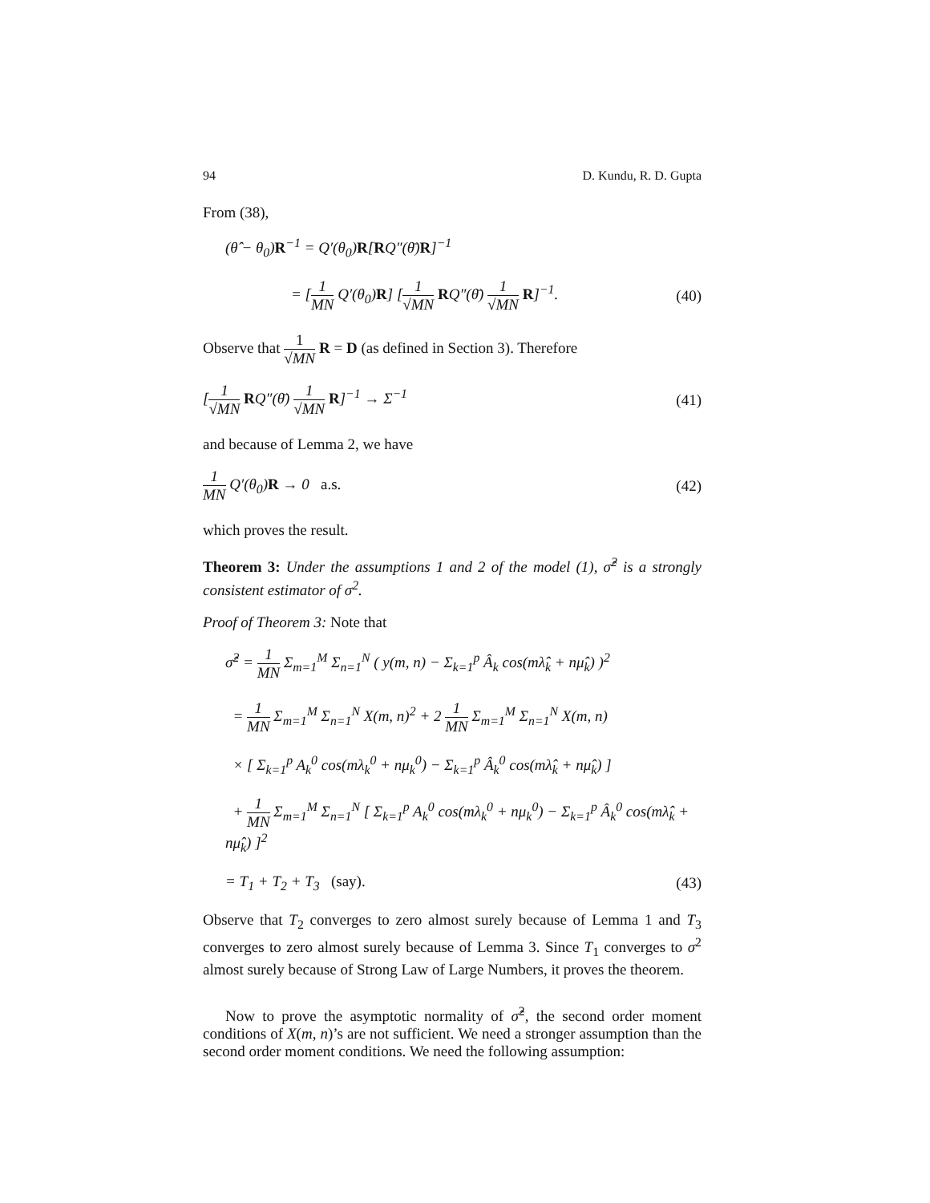94 D. Kundu, R. D. Gupta
From (38),
(θ̂ − θ<sub>0</sub>)R<sup>−1</sup> = Q′(θ<sub>0</sub>)R[RQ″(θ̄)R]<sup>−1</sup>
= [1 MN Q′(θ<sub>0</sub>)R] [1 √MN RQ″(θ̄) 1 √MN R]<sup>−1</sup>. (40)
Observe that 1 √MN R = D (as defined in Section 3). Therefore
[1 √MN RQ″(θ̄) 1 √MN R]<sup>−1</sup> → Σ<sup>−1</sup> (41)
and because of Lemma 2, we have
1 MN Q′(θ<sub>0</sub>)R → 0 a.s. (42)
which proves the result.
Theorem 3: Under the assumptions 1 and 2 of the model (1), σ̂<sup>2</sup> is a strongly consistent estimator of σ<sup>2</sup>.
Proof of Theorem 3: Note that
σ̂<sup>2</sup> = 1 MN Σ<sub>m=1</sub><sup>M</sup> Σ<sub>n=1</sub><sup>N</sup> ( y(m, n) − Σ<sub>k=1</sub><sup>p</sup> Â<sub>k</sub> cos(mλ̂<sub>k</sub> + nμ̂<sub>k</sub>) )<sup>2</sup>
= 1 MN Σ<sub>m=1</sub><sup>M</sup> Σ<sub>n=1</sub><sup>N</sup> X(m, n)<sup>2</sup> + 2 1 MN Σ<sub>m=1</sub><sup>M</sup> Σ<sub>n=1</sub><sup>N</sup> X(m, n)
× [ Σ<sub>k=1</sub><sup>p</sup> A<sub>k</sub><sup>0</sup> cos(mλ<sub>k</sub><sup>0</sup> + nμ<sub>k</sub><sup>0</sup>) − Σ<sub>k=1</sub><sup>p</sup> Â<sub>k</sub><sup>0</sup> cos(mλ̂<sub>k</sub> + nμ̂<sub>k</sub>) ]
+ 1 MN Σ<sub>m=1</sub><sup>M</sup> Σ<sub>n=1</sub><sup>N</sup> [ Σ<sub>k=1</sub><sup>p</sup> A<sub>k</sub><sup>0</sup> cos(mλ<sub>k</sub><sup>0</sup> + nμ<sub>k</sub><sup>0</sup>) − Σ<sub>k=1</sub><sup>p</sup> Â<sub>k</sub><sup>0</sup> cos(mλ̂<sub>k</sub> + nμ̂<sub>k</sub>) ]<sup>2</sup>
= T<sub>1</sub> + T<sub>2</sub> + T<sub>3</sub> (say). (43)
Observe that T<sub>2</sub> converges to zero almost surely because of Lemma 1 and T<sub>3</sub> converges to zero almost surely because of Lemma 3. Since T<sub>1</sub> converges to σ<sup>2</sup> almost surely because of Strong Law of Large Numbers, it proves the theorem.
Now to prove the asymptotic normality of σ̂<sup>2</sup>, the second order moment conditions of X(m, n)’s are not sufficient. We need a stronger assumption than the second order moment conditions. We need the following assumption: